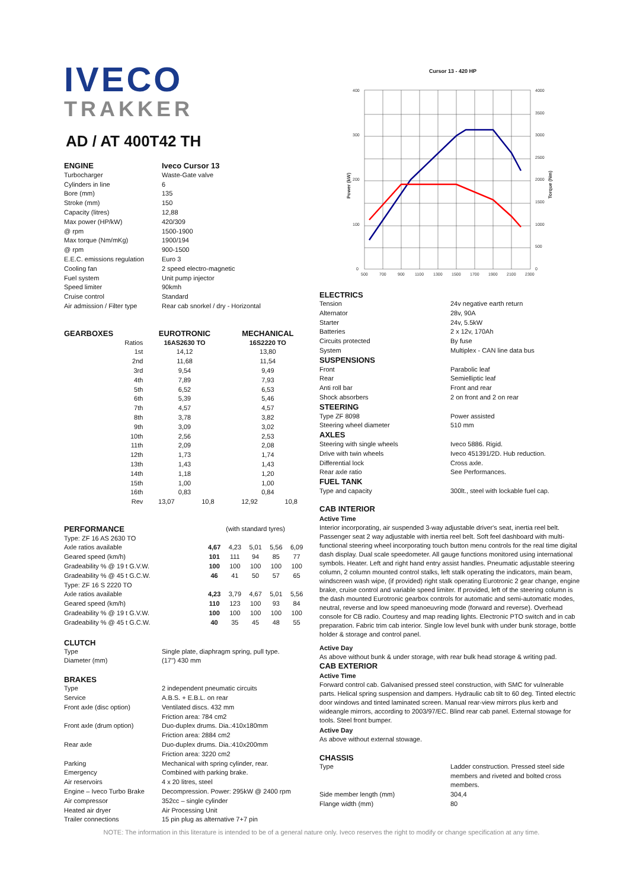IVECO
TRAKKER
AD / AT 400T42 TH
| ENGINE | Iveco Cursor 13 |
| --- | --- |
| Turbocharger | Waste-Gate valve |
| Cylinders in line | 6 |
| Bore (mm) | 135 |
| Stroke (mm) | 150 |
| Capacity (litres) | 12,88 |
| Max power (HP/kW) | 420/309 |
| @ rpm | 1500-1900 |
| Max torque (Nm/mKg) | 1900/194 |
| @ rpm | 900-1500 |
| E.E.C. emissions regulation | Euro 3 |
| Cooling fan | 2 speed electro-magnetic |
| Fuel system | Unit pump injector |
| Speed limiter | 90kmh |
| Cruise control | Standard |
| Air admission / Filter type | Rear cab snorkel / dry - Horizontal |
| GEARBOXES | EUROTRONIC | | MECHANICAL | |
| --- | --- | --- | --- | --- |
| Ratios | 16AS2630 TO | | 16S2220 TO | |
| 1st | 14,12 | | 13,80 | |
| 2nd | 11,68 | | 11,54 | |
| 3rd | 9,54 | | 9,49 | |
| 4th | 7,89 | | 7,93 | |
| 5th | 6,52 | | 6,53 | |
| 6th | 5,39 | | 5,46 | |
| 7th | 4,57 | | 4,57 | |
| 8th | 3,78 | | 3,82 | |
| 9th | 3,09 | | 3,02 | |
| 10th | 2,56 | | 2,53 | |
| 11th | 2,09 | | 2,08 | |
| 12th | 1,73 | | 1,74 | |
| 13th | 1,43 | | 1,43 | |
| 14th | 1,18 | | 1,20 | |
| 15th | 1,00 | | 1,00 | |
| 16th | 0,83 | | 0,84 | |
| Rev | 13,07 | 10,8 | 12,92 | 10,8 |
| PERFORMANCE | (with standard tyres) | | | | |
| Type: ZF 16 AS 2630 TO | | | | | |
| Axle ratios available | 4,67 | 4,23 | 5,01 | 5,56 | 6,09 |
| Geared speed (km/h) | 101 | 111 | 94 | 85 | 77 |
| Gradeability % @ 19 t G.V.W. | 100 | 100 | 100 | 100 | 100 |
| Gradeability % @ 45 t G.C.W. | 46 | 41 | 50 | 57 | 65 |
| Type: ZF 16 S 2220 TO | | | | | |
| Axle ratios available | 4,23 | 3,79 | 4,67 | 5,01 | 5,56 |
| Geared speed (km/h) | 110 | 123 | 100 | 93 | 84 |
| Gradeability % @ 19 t G.V.W. | 100 | 100 | 100 | 100 | 100 |
| Gradeability % @ 45 t G.C.W. | 40 | 35 | 45 | 48 | 55 |
CLUTCH
| Type | Single plate, diaphragm spring, pull type. |
| Diameter (mm) | (17") 430 mm |
BRAKES
| Type | 2 independent pneumatic circuits |
| Service | A.B.S. + E.B.L. on rear |
| Front axle (disc option) | Ventilated discs. 432 mm Friction area: 784 cm2 |
| Front axle (drum option) | Duo-duplex drums. Dia.:410x180mm Friction area: 2884 cm2 |
| Rear axle | Duo-duplex drums. Dia.:410x200mm Friction area: 3220 cm2 |
| Parking | Mechanical with spring cylinder, rear. |
| Emergency | Combined with parking brake. |
| Air reservoirs | 4 x 20 litres, steel |
| Engine – Iveco Turbo Brake | Decompression. Power: 295kW @ 2400 rpm |
| Air compressor | 352cc – single cylinder |
| Heated air dryer | Air Processing Unit |
| Trailer connections | 15 pin plug as alternative 7+7 pin |
Cursor 13 - 420 HP
400
300
200
100
0
4000
3500
3000
2500
2000
1500
1000
500
0
500
700
900
1100
1300
1500
1700
1900
2100
2300
Power (kW)
Torque (Nm)
ELECTRICS
| Tension | 24v negative earth return |
| Alternator | 28v, 90A |
| Starter | 24v, 5.5kW |
| Batteries | 2 x 12v, 170Ah |
| Circuits protected | By fuse |
| System | Multiplex - CAN line data bus |
| SUSPENSIONS | |
| Front | Parabolic leaf |
| Rear | Semielliptic leaf |
| Anti roll bar | Front and rear |
| Shock absorbers | 2 on front and 2 on rear |
| STEERING | |
| Type ZF 8098 | Power assisted |
| Steering wheel diameter | 510 mm |
| AXLES | |
| Steering with single wheels | Iveco 5886. Rigid. |
| Drive with twin wheels | Iveco 451391/2D. Hub reduction. |
| Differential lock | Cross axle. |
| Rear axle ratio | See Performances. |
| FUEL TANK | |
| Type and capacity | 300lt., steel with lockable fuel cap. |
CAB INTERIOR
Active Time
Interior incorporating, air suspended 3-way adjustable driver's seat, inertia reel belt. Passenger seat 2 way adjustable with inertia reel belt. Soft feel dashboard with multi-functional steering wheel incorporating touch button menu controls for the real time digital dash display. Dual scale speedometer. All gauge functions monitored using international symbols. Heater. Left and right hand entry assist handles. Pneumatic adjustable steering column, 2 column mounted control stalks, left stalk operating the indicators, main beam, windscreen wash wipe, (if provided) right stalk operating Eurotronic 2 gear change, engine brake, cruise control and variable speed limiter. If provided, left of the steering column is the dash mounted Eurotronic gearbox controls for automatic and semi-automatic modes, neutral, reverse and low speed manoeuvring mode (forward and reverse). Overhead console for CB radio. Courtesy and map reading lights. Electronic PTO switch and in cab preparation. Fabric trim cab interior. Single low level bunk with under bunk storage, bottle holder & storage and control panel.
Active Day
As above without bunk & under storage, with rear bulk head storage & writing pad.
CAB EXTERIOR
Active Time
Forward control cab. Galvanised pressed steel construction, with SMC for vulnerable parts. Helical spring suspension and dampers. Hydraulic cab tilt to 60 deg. Tinted electric door windows and tinted laminated screen. Manual rear-view mirrors plus kerb and wideangle mirrors, according to 2003/97/EC. Blind rear cab panel. External stowage for tools. Steel front bumper.
Active Day
As above without external stowage.
CHASSIS
| Type | Ladder construction. Pressed steel side members and riveted and bolted cross members. |
| Side member length (mm) | 304,4 |
| Flange width (mm) | 80 |
NOTE: The information in this literature is intended to be of a general nature only. Iveco reserves the right to modify or change specification at any time.